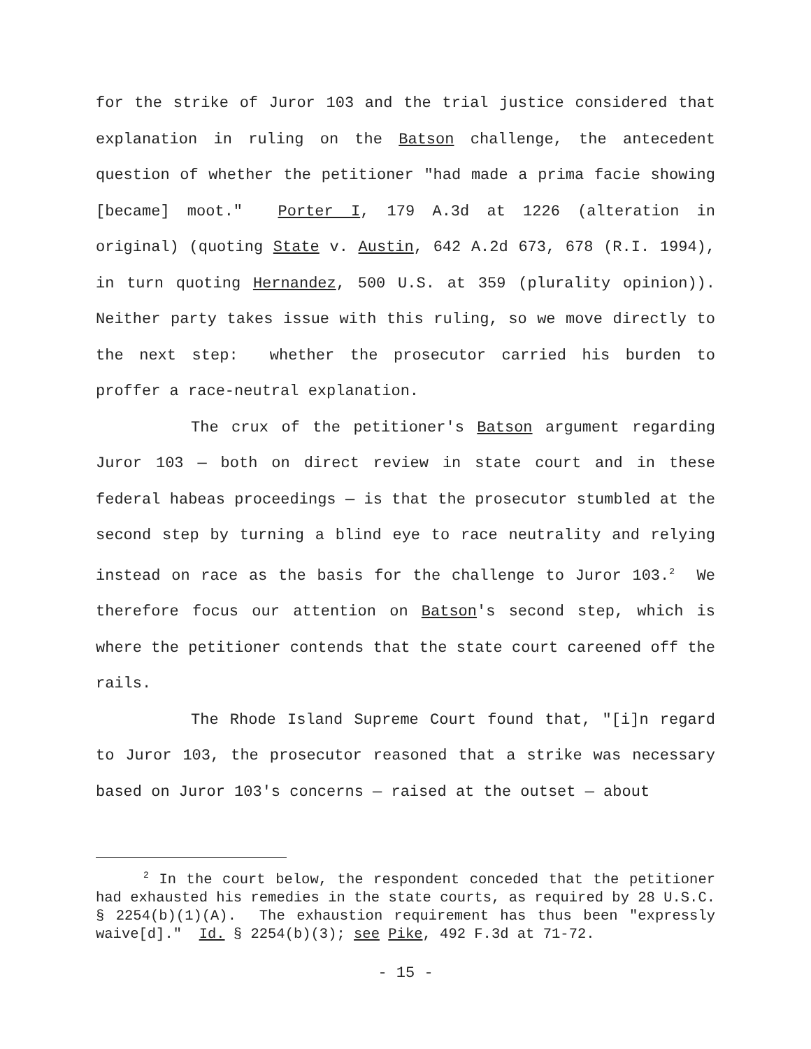for the strike of Juror 103 and the trial justice considered that explanation in ruling on the Batson challenge, the antecedent question of whether the petitioner "had made a prima facie showing [became] moot." Porter I, 179 A.3d at 1226 (alteration in original) (quoting State v. Austin, 642 A.2d 673, 678 (R.I. 1994), in turn quoting Hernandez, 500 U.S. at 359 (plurality opinion)). Neither party takes issue with this ruling, so we move directly to the next step: whether the prosecutor carried his burden to proffer a race-neutral explanation.
The crux of the petitioner's Batson argument regarding Juror 103 — both on direct review in state court and in these federal habeas proceedings — is that the prosecutor stumbled at the second step by turning a blind eye to race neutrality and relying instead on race as the basis for the challenge to Juror 103.<sup>2</sup> We therefore focus our attention on Batson's second step, which is where the petitioner contends that the state court careened off the rails.
The Rhode Island Supreme Court found that, "[i]n regard to Juror 103, the prosecutor reasoned that a strike was necessary based on Juror 103's concerns — raised at the outset — about
<sup>2</sup> In the court below, the respondent conceded that the petitioner had exhausted his remedies in the state courts, as required by 28 U.S.C. § 2254(b)(1)(A). The exhaustion requirement has thus been "expressly waive[d]." Id. § 2254(b)(3); see Pike, 492 F.3d at 71-72.
- 15 -